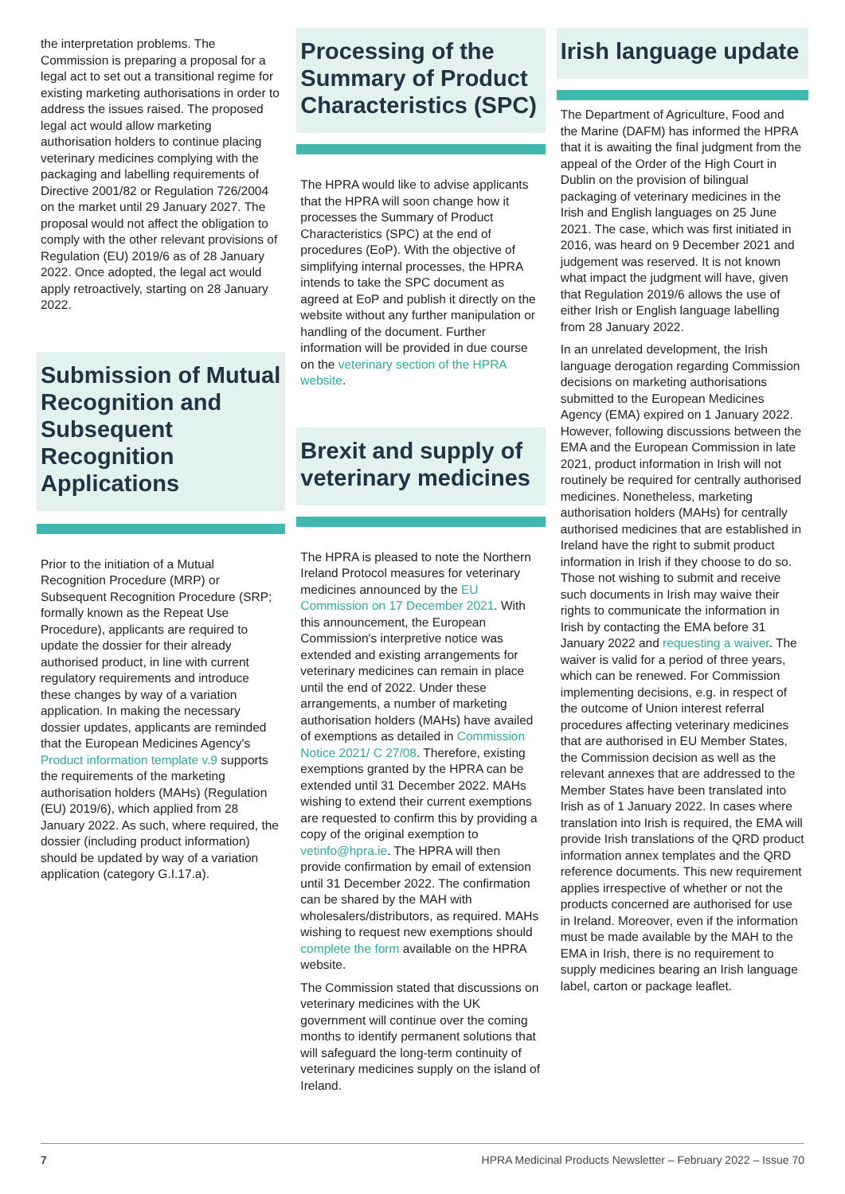the interpretation problems. The Commission is preparing a proposal for a legal act to set out a transitional regime for existing marketing authorisations in order to address the issues raised. The proposed legal act would allow marketing authorisation holders to continue placing veterinary medicines complying with the packaging and labelling requirements of Directive 2001/82 or Regulation 726/2004 on the market until 29 January 2027. The proposal would not affect the obligation to comply with the other relevant provisions of Regulation (EU) 2019/6 as of 28 January 2022. Once adopted, the legal act would apply retroactively, starting on 28 January 2022.
Submission of Mutual Recognition and Subsequent Recognition Applications
Prior to the initiation of a Mutual Recognition Procedure (MRP) or Subsequent Recognition Procedure (SRP; formally known as the Repeat Use Procedure), applicants are required to update the dossier for their already authorised product, in line with current regulatory requirements and introduce these changes by way of a variation application. In making the necessary dossier updates, applicants are reminded that the European Medicines Agency's Product information template v.9 supports the requirements of the marketing authorisation holders (MAHs) (Regulation (EU) 2019/6), which applied from 28 January 2022. As such, where required, the dossier (including product information) should be updated by way of a variation application (category G.I.17.a).
Processing of the Summary of Product Characteristics (SPC)
The HPRA would like to advise applicants that the HPRA will soon change how it processes the Summary of Product Characteristics (SPC) at the end of procedures (EoP). With the objective of simplifying internal processes, the HPRA intends to take the SPC document as agreed at EoP and publish it directly on the website without any further manipulation or handling of the document. Further information will be provided in due course on the veterinary section of the HPRA website.
Brexit and supply of veterinary medicines
The HPRA is pleased to note the Northern Ireland Protocol measures for veterinary medicines announced by the EU Commission on 17 December 2021. With this announcement, the European Commission's interpretive notice was extended and existing arrangements for veterinary medicines can remain in place until the end of 2022. Under these arrangements, a number of marketing authorisation holders (MAHs) have availed of exemptions as detailed in Commission Notice 2021/ C 27/08. Therefore, existing exemptions granted by the HPRA can be extended until 31 December 2022. MAHs wishing to extend their current exemptions are requested to confirm this by providing a copy of the original exemption to vetinfo@hpra.ie. The HPRA will then provide confirmation by email of extension until 31 December 2022. The confirmation can be shared by the MAH with wholesalers/distributors, as required. MAHs wishing to request new exemptions should complete the form available on the HPRA website.
The Commission stated that discussions on veterinary medicines with the UK government will continue over the coming months to identify permanent solutions that will safeguard the long-term continuity of veterinary medicines supply on the island of Ireland.
Irish language update
The Department of Agriculture, Food and the Marine (DAFM) has informed the HPRA that it is awaiting the final judgment from the appeal of the Order of the High Court in Dublin on the provision of bilingual packaging of veterinary medicines in the Irish and English languages on 25 June 2021. The case, which was first initiated in 2016, was heard on 9 December 2021 and judgement was reserved. It is not known what impact the judgment will have, given that Regulation 2019/6 allows the use of either Irish or English language labelling from 28 January 2022.
In an unrelated development, the Irish language derogation regarding Commission decisions on marketing authorisations submitted to the European Medicines Agency (EMA) expired on 1 January 2022. However, following discussions between the EMA and the European Commission in late 2021, product information in Irish will not routinely be required for centrally authorised medicines. Nonetheless, marketing authorisation holders (MAHs) for centrally authorised medicines that are established in Ireland have the right to submit product information in Irish if they choose to do so. Those not wishing to submit and receive such documents in Irish may waive their rights to communicate the information in Irish by contacting the EMA before 31 January 2022 and requesting a waiver. The waiver is valid for a period of three years, which can be renewed. For Commission implementing decisions, e.g. in respect of the outcome of Union interest referral procedures affecting veterinary medicines that are authorised in EU Member States, the Commission decision as well as the relevant annexes that are addressed to the Member States have been translated into Irish as of 1 January 2022. In cases where translation into Irish is required, the EMA will provide Irish translations of the QRD product information annex templates and the QRD reference documents. This new requirement applies irrespective of whether or not the products concerned are authorised for use in Ireland. Moreover, even if the information must be made available by the MAH to the EMA in Irish, there is no requirement to supply medicines bearing an Irish language label, carton or package leaflet.
7 HPRA Medicinal Products Newsletter – February 2022 – Issue 70